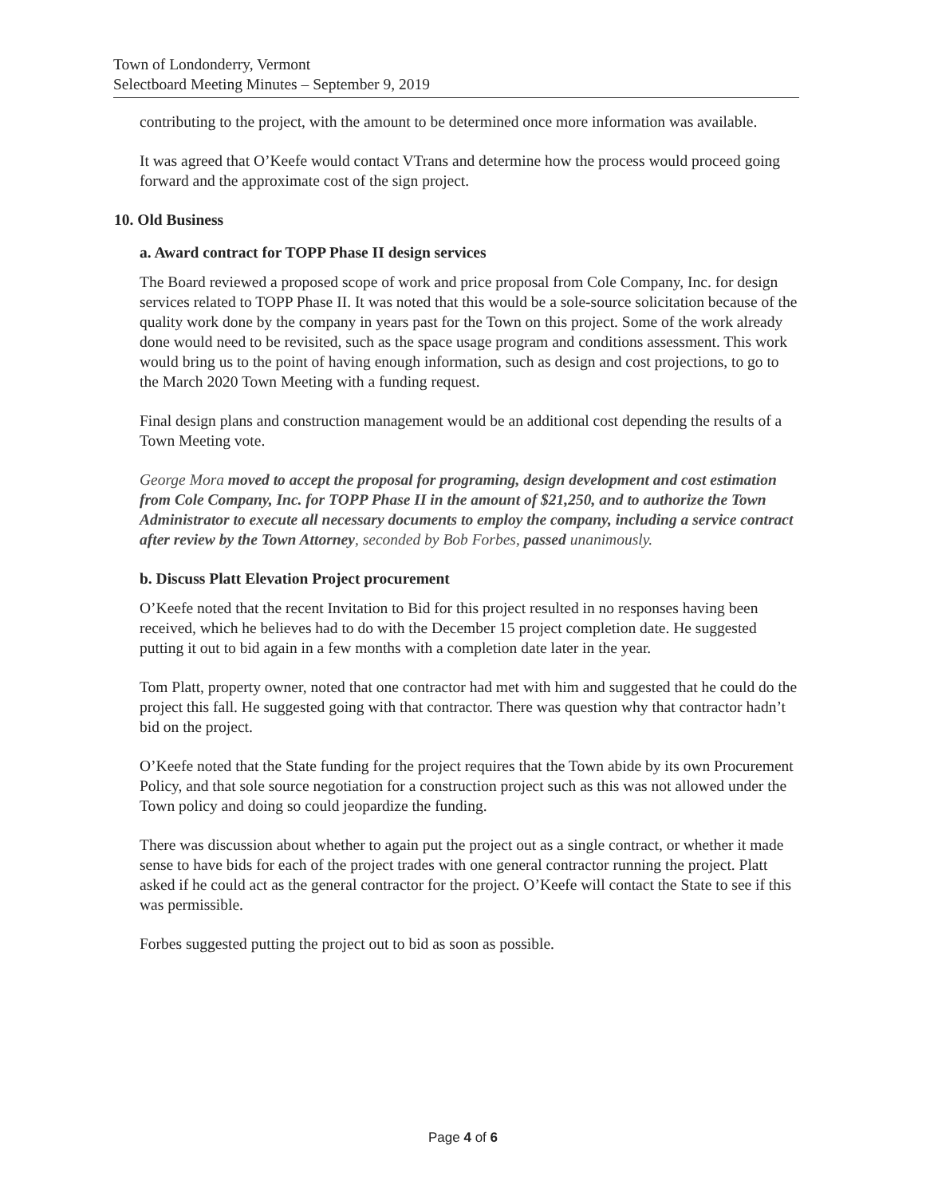Town of Londonderry, Vermont
Selectboard Meeting Minutes – September 9, 2019
contributing to the project, with the amount to be determined once more information was available.
It was agreed that O’Keefe would contact VTrans and determine how the process would proceed going forward and the approximate cost of the sign project.
10. Old Business
a. Award contract for TOPP Phase II design services
The Board reviewed a proposed scope of work and price proposal from Cole Company, Inc. for design services related to TOPP Phase II. It was noted that this would be a sole-source solicitation because of the quality work done by the company in years past for the Town on this project. Some of the work already done would need to be revisited, such as the space usage program and conditions assessment. This work would bring us to the point of having enough information, such as design and cost projections, to go to the March 2020 Town Meeting with a funding request.
Final design plans and construction management would be an additional cost depending the results of a Town Meeting vote.
George Mora moved to accept the proposal for programing, design development and cost estimation from Cole Company, Inc. for TOPP Phase II in the amount of $21,250, and to authorize the Town Administrator to execute all necessary documents to employ the company, including a service contract after review by the Town Attorney, seconded by Bob Forbes, passed unanimously.
b. Discuss Platt Elevation Project procurement
O’Keefe noted that the recent Invitation to Bid for this project resulted in no responses having been received, which he believes had to do with the December 15 project completion date. He suggested putting it out to bid again in a few months with a completion date later in the year.
Tom Platt, property owner, noted that one contractor had met with him and suggested that he could do the project this fall. He suggested going with that contractor. There was question why that contractor hadn’t bid on the project.
O’Keefe noted that the State funding for the project requires that the Town abide by its own Procurement Policy, and that sole source negotiation for a construction project such as this was not allowed under the Town policy and doing so could jeopardize the funding.
There was discussion about whether to again put the project out as a single contract, or whether it made sense to have bids for each of the project trades with one general contractor running the project. Platt asked if he could act as the general contractor for the project. O’Keefe will contact the State to see if this was permissible.
Forbes suggested putting the project out to bid as soon as possible.
Page 4 of 6